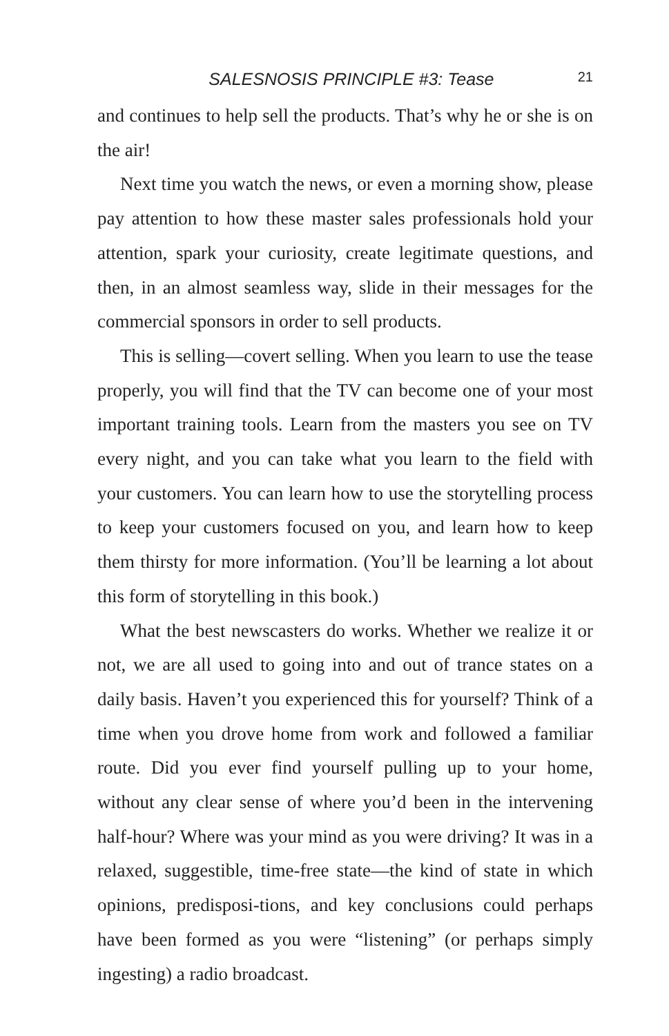SALESNOSIS PRINCIPLE #3: Tease 21
and continues to help sell the products. That’s why he or she is on the air!
Next time you watch the news, or even a morning show, please pay attention to how these master sales professionals hold your attention, spark your curiosity, create legitimate questions, and then, in an almost seamless way, slide in their messages for the commercial sponsors in order to sell products.
This is selling—covert selling. When you learn to use the tease properly, you will find that the TV can become one of your most important training tools. Learn from the masters you see on TV every night, and you can take what you learn to the field with your customers. You can learn how to use the storytelling process to keep your customers focused on you, and learn how to keep them thirsty for more information. (You’ll be learning a lot about this form of storytelling in this book.)
What the best newscasters do works. Whether we realize it or not, we are all used to going into and out of trance states on a daily basis. Haven’t you experienced this for yourself? Think of a time when you drove home from work and followed a familiar route. Did you ever find yourself pulling up to your home, without any clear sense of where you’d been in the intervening half-hour? Where was your mind as you were driving? It was in a relaxed, suggestible, time-free state—the kind of state in which opinions, predisposi-tions, and key conclusions could perhaps have been formed as you were “listening” (or perhaps simply ingesting) a radio broadcast.